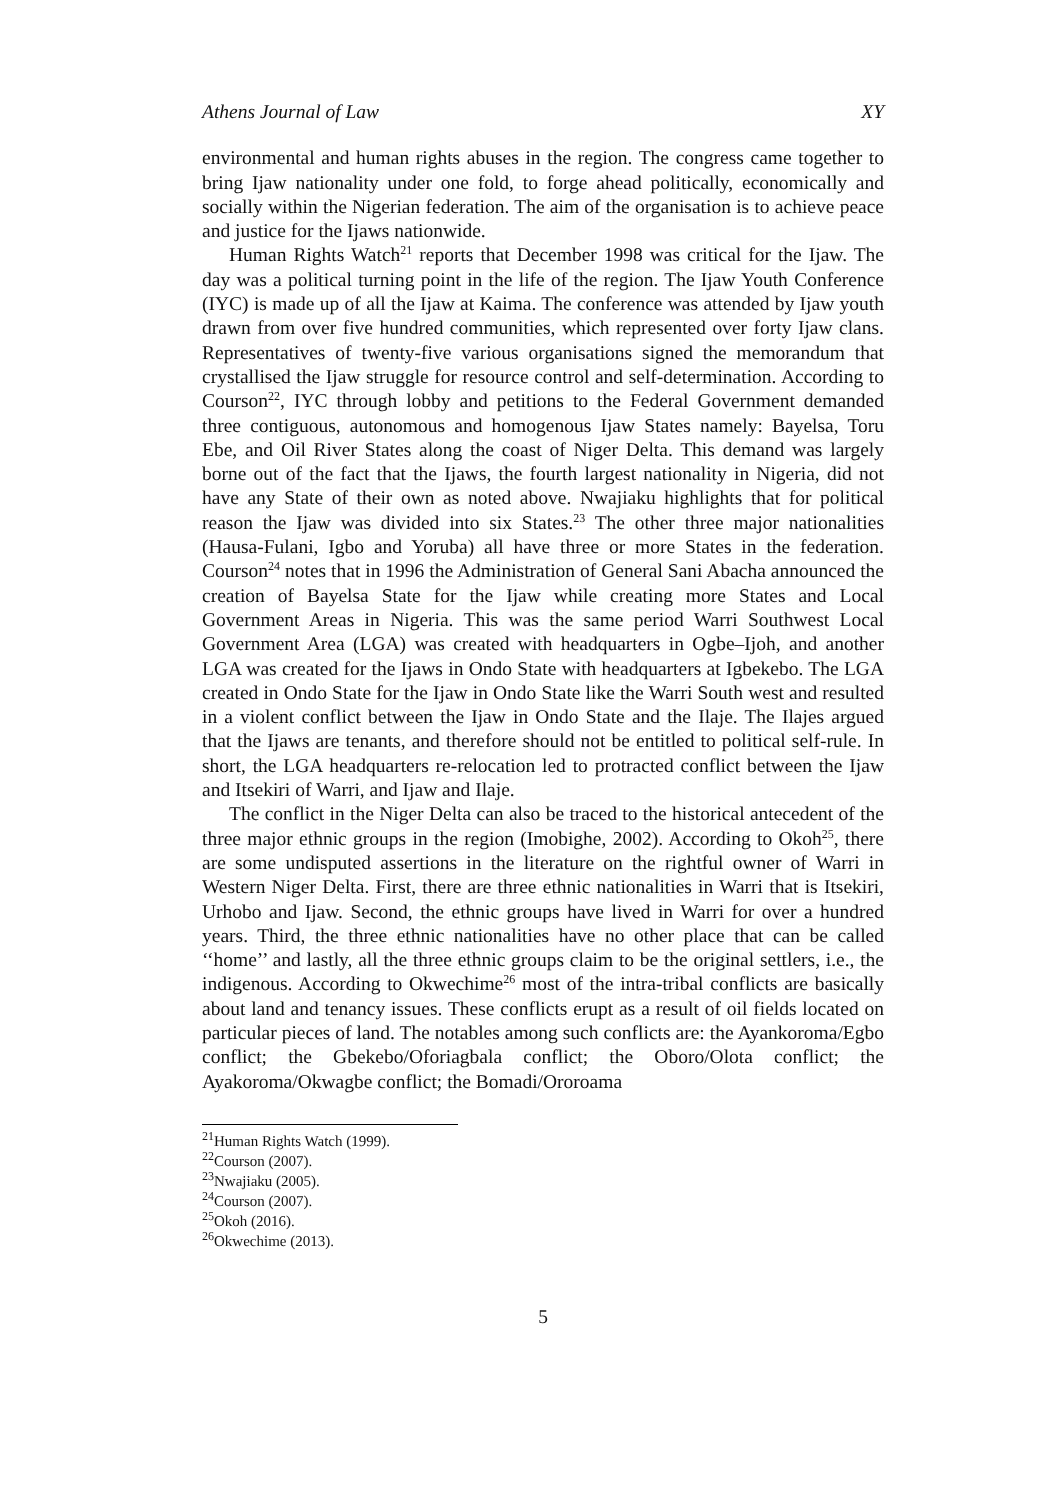Athens Journal of Law XY
environmental and human rights abuses in the region. The congress came together to bring Ijaw nationality under one fold, to forge ahead politically, economically and socially within the Nigerian federation. The aim of the organisation is to achieve peace and justice for the Ijaws nationwide.
Human Rights Watch<sup>21</sup> reports that December 1998 was critical for the Ijaw. The day was a political turning point in the life of the region. The Ijaw Youth Conference (IYC) is made up of all the Ijaw at Kaima. The conference was attended by Ijaw youth drawn from over five hundred communities, which represented over forty Ijaw clans. Representatives of twenty-five various organisations signed the memorandum that crystallised the Ijaw struggle for resource control and self-determination. According to Courson<sup>22</sup>, IYC through lobby and petitions to the Federal Government demanded three contiguous, autonomous and homogenous Ijaw States namely: Bayelsa, Toru Ebe, and Oil River States along the coast of Niger Delta. This demand was largely borne out of the fact that the Ijaws, the fourth largest nationality in Nigeria, did not have any State of their own as noted above. Nwajiaku highlights that for political reason the Ijaw was divided into six States.<sup>23</sup> The other three major nationalities (Hausa-Fulani, Igbo and Yoruba) all have three or more States in the federation. Courson<sup>24</sup> notes that in 1996 the Administration of General Sani Abacha announced the creation of Bayelsa State for the Ijaw while creating more States and Local Government Areas in Nigeria. This was the same period Warri Southwest Local Government Area (LGA) was created with headquarters in Ogbe–Ijoh, and another LGA was created for the Ijaws in Ondo State with headquarters at Igbekebo. The LGA created in Ondo State for the Ijaw in Ondo State like the Warri South west and resulted in a violent conflict between the Ijaw in Ondo State and the Ilaje. The Ilajes argued that the Ijaws are tenants, and therefore should not be entitled to political self-rule. In short, the LGA headquarters re-relocation led to protracted conflict between the Ijaw and Itsekiri of Warri, and Ijaw and Ilaje.
The conflict in the Niger Delta can also be traced to the historical antecedent of the three major ethnic groups in the region (Imobighe, 2002). According to Okoh<sup>25</sup>, there are some undisputed assertions in the literature on the rightful owner of Warri in Western Niger Delta. First, there are three ethnic nationalities in Warri that is Itsekiri, Urhobo and Ijaw. Second, the ethnic groups have lived in Warri for over a hundred years. Third, the three ethnic nationalities have no other place that can be called ‘‘home’’ and lastly, all the three ethnic groups claim to be the original settlers, i.e., the indigenous. According to Okwechime<sup>26</sup> most of the intra-tribal conflicts are basically about land and tenancy issues. These conflicts erupt as a result of oil fields located on particular pieces of land. The notables among such conflicts are: the Ayankoroma/Egbo conflict; the Gbekebo/Oforiagbala conflict; the Oboro/Olota conflict; the Ayakoroma/Okwagbe conflict; the Bomadi/Ororoama
<sup>21</sup> Human Rights Watch (1999).
<sup>22</sup> Courson (2007).
<sup>23</sup> Nwajiaku (2005).
<sup>24</sup> Courson (2007).
<sup>25</sup> Okoh (2016).
<sup>26</sup> Okwechime (2013).
5